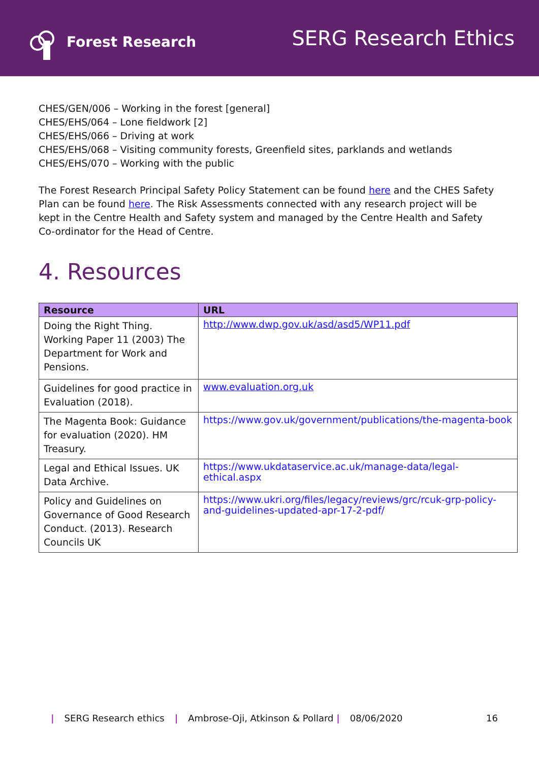Forest Research
SERG Research Ethics
CHES/GEN/006 – Working in the forest [general]
CHES/EHS/064 – Lone fieldwork [2]
CHES/EHS/066 – Driving at work
CHES/EHS/068 – Visiting community forests, Greenfield sites, parklands and wetlands
CHES/EHS/070 – Working with the public
The Forest Research Principal Safety Policy Statement can be found here and the CHES Safety Plan can be found here. The Risk Assessments connected with any research project will be kept in the Centre Health and Safety system and managed by the Centre Health and Safety Co-ordinator for the Head of Centre.
4. Resources
| Resource | URL |
| --- | --- |
| Doing the Right Thing. Working Paper 11 (2003) The Department for Work and Pensions. | http://www.dwp.gov.uk/asd/asd5/WP11.pdf |
| Guidelines for good practice in Evaluation (2018). | www.evaluation.org.uk |
| The Magenta Book: Guidance for evaluation (2020). HM Treasury. | https://www.gov.uk/government/publications/the-magenta-book |
| Legal and Ethical Issues. UK Data Archive. | https://www.ukdataservice.ac.uk/manage-data/legal-ethical.aspx |
| Policy and Guidelines on Governance of Good Research Conduct. (2013). Research Councils UK | https://www.ukri.org/files/legacy/reviews/grc/rcuk-grp-policy-and-guidelines-updated-apr-17-2-pdf/ |
| SERG Research ethics | Ambrose-Oji, Atkinson & Pollard | 08/06/2020 16